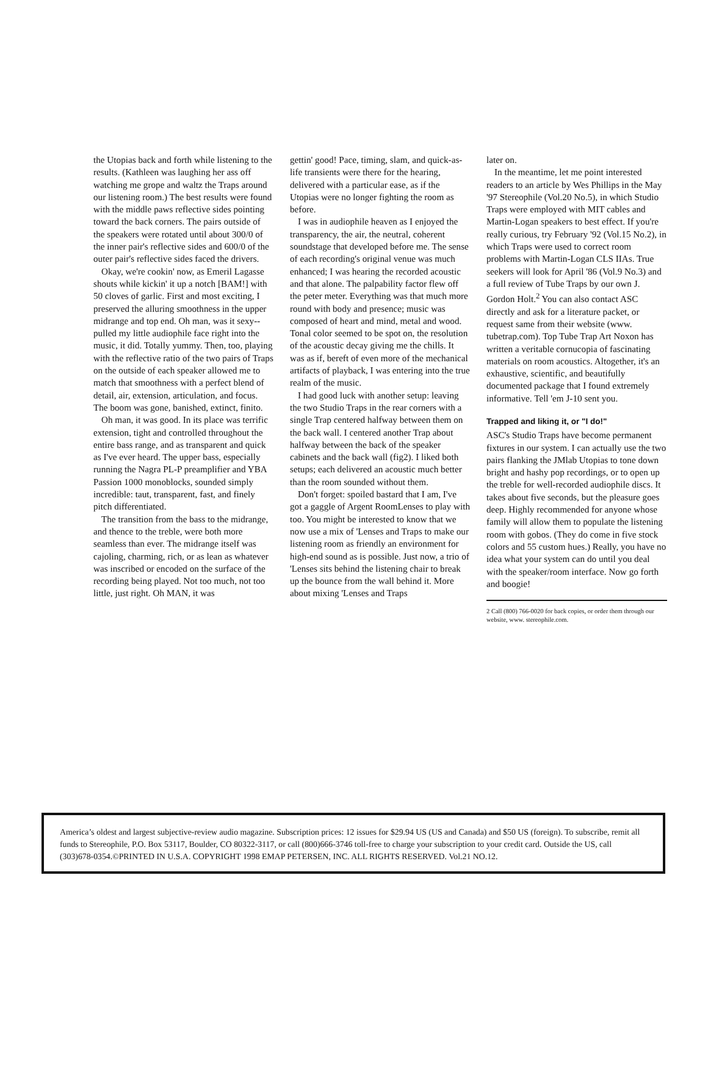the Utopias back and forth while listening to the results. (Kathleen was laughing her ass off watching me grope and waltz the Traps around our listening room.) The best results were found with the middle paws reflective sides pointing toward the back corners. The pairs outside of the speakers were rotated until about 300/0 of the inner pair's reflective sides and 600/0 of the outer pair's reflective sides faced the drivers.
Okay, we're cookin' now, as Emeril Lagasse shouts while kickin' it up a notch [BAM!] with 50 cloves of garlic. First and most exciting, I preserved the alluring smoothness in the upper midrange and top end. Oh man, was it sexy--pulled my little audiophile face right into the music, it did. Totally yummy. Then, too, playing with the reflective ratio of the two pairs of Traps on the outside of each speaker allowed me to match that smoothness with a perfect blend of detail, air, extension, articulation, and focus. The boom was gone, banished, extinct, finito.
Oh man, it was good. In its place was terrific extension, tight and controlled throughout the entire bass range, and as transparent and quick as I've ever heard. The upper bass, especially running the Nagra PL-P preamplifier and YBA Passion 1000 monoblocks, sounded simply incredible: taut, transparent, fast, and finely pitch differentiated.
The transition from the bass to the midrange, and thence to the treble, were both more seamless than ever. The midrange itself was cajoling, charming, rich, or as lean as whatever was inscribed or encoded on the surface of the recording being played. Not too much, not too little, just right. Oh MAN, it was
gettin' good! Pace, timing, slam, and quick-as-life transients were there for the hearing, delivered with a particular ease, as if the Utopias were no longer fighting the room as before.
I was in audiophile heaven as I enjoyed the transparency, the air, the neutral, coherent soundstage that developed before me. The sense of each recording's original venue was much enhanced; I was hearing the recorded acoustic and that alone. The palpability factor flew off the peter meter. Everything was that much more round with body and presence; music was composed of heart and mind, metal and wood. Tonal color seemed to be spot on, the resolution of the acoustic decay giving me the chills. It was as if, bereft of even more of the mechanical artifacts of playback, I was entering into the true realm of the music.
I had good luck with another setup: leaving the two Studio Traps in the rear corners with a single Trap centered halfway between them on the back wall. I centered another Trap about halfway between the back of the speaker cabinets and the back wall (fig2). I liked both setups; each delivered an acoustic much better than the room sounded without them.
Don't forget: spoiled bastard that I am, I've got a gaggle of Argent RoomLenses to play with too. You might be interested to know that we now use a mix of 'Lenses and Traps to make our listening room as friendly an environment for high-end sound as is possible. Just now, a trio of 'Lenses sits behind the listening chair to break up the bounce from the wall behind it. More about mixing 'Lenses and Traps
later on.
In the meantime, let me point interested readers to an article by Wes Phillips in the May '97 Stereophile (Vol.20 No.5), in which Studio Traps were employed with MIT cables and Martin-Logan speakers to best effect. If you're really curious, try February '92 (Vol.15 No.2), in which Traps were used to correct room problems with Martin-Logan CLS IIAs. True seekers will look for April '86 (Vol.9 No.3) and a full review of Tube Traps by our own J. Gordon Holt.<sup>2</sup> You can also contact ASC directly and ask for a literature packet, or request same from their website (www. tubetrap.com). Top Tube Trap Art Noxon has written a veritable cornucopia of fascinating materials on room acoustics. Altogether, it's an exhaustive, scientific, and beautifully documented package that I found extremely informative. Tell 'em J-10 sent you.
Trapped and liking it, or "I do!"
ASC's Studio Traps have become permanent fixtures in our system. I can actually use the two pairs flanking the JMlab Utopias to tone down bright and hashy pop recordings, or to open up the treble for well-recorded audiophile discs. It takes about five seconds, but the pleasure goes deep. Highly recommended for anyone whose family will allow them to populate the listening room with gobos. (They do come in five stock colors and 55 custom hues.) Really, you have no idea what your system can do until you deal with the speaker/room interface. Now go forth and boogie!
2 Call (800) 766-0020 for back copies, or order them through our website, www. stereophile.com.
America’s oldest and largest subjective-review audio magazine. Subscription prices: 12 issues for $29.94 US (US and Canada) and $50 US (foreign). To subscribe, remit all funds to Stereophile, P.O. Box 53117, Boulder, CO 80322-3117, or call (800)666-3746 toll-free to charge your subscription to your credit card. Outside the US, call (303)678-0354.©PRINTED IN U.S.A. COPYRIGHT 1998 EMAP PETERSEN, INC. ALL RIGHTS RESERVED. Vol.21 NO.12.